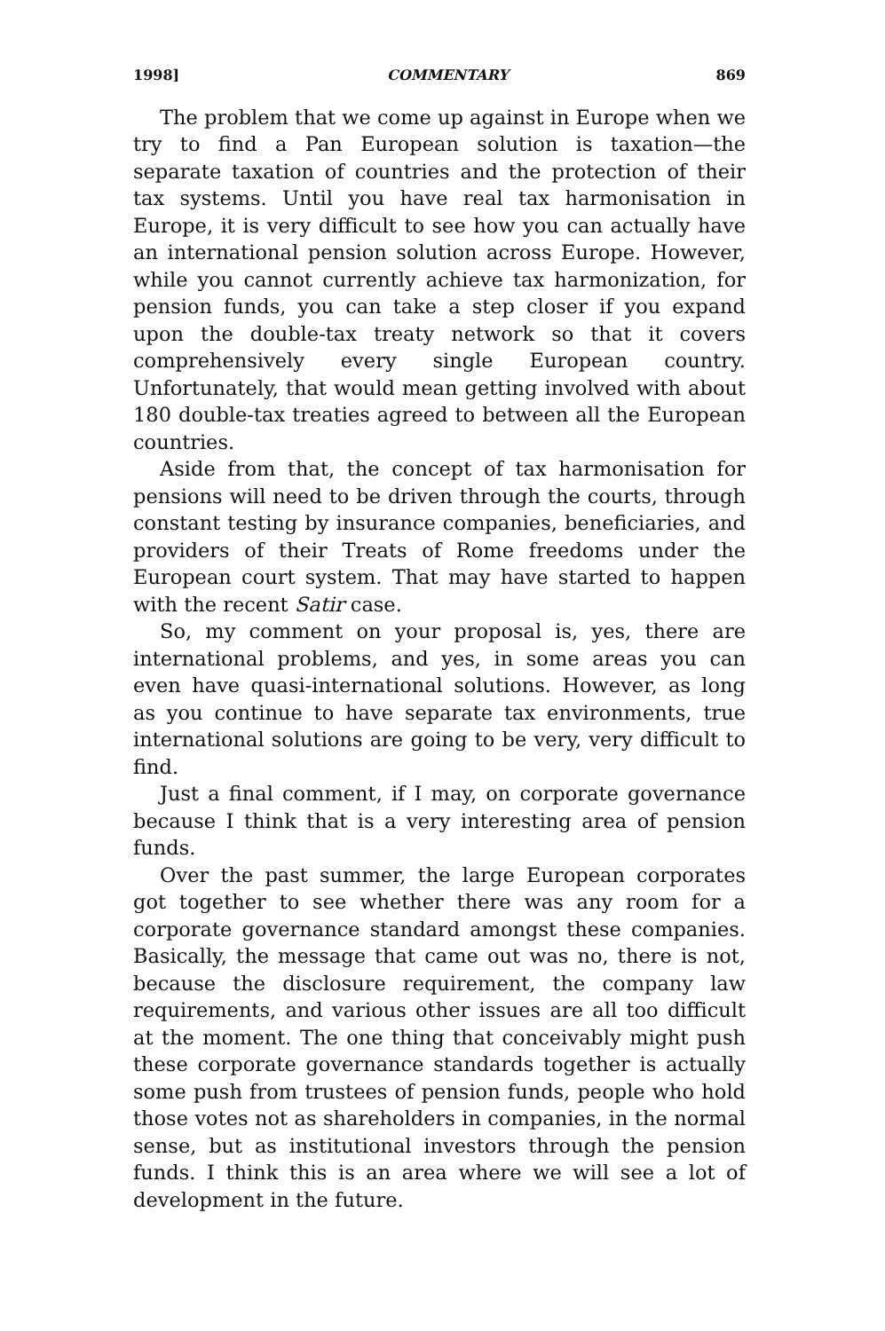1998] COMMENTARY 869
The problem that we come up against in Europe when we try to find a Pan European solution is taxation—the separate taxation of countries and the protection of their tax systems. Until you have real tax harmonisation in Europe, it is very difficult to see how you can actually have an international pension solution across Europe. However, while you cannot currently achieve tax harmonization, for pension funds, you can take a step closer if you expand upon the double-tax treaty network so that it covers comprehensively every single European country. Unfortunately, that would mean getting involved with about 180 double-tax treaties agreed to between all the European countries.
Aside from that, the concept of tax harmonisation for pensions will need to be driven through the courts, through constant testing by insurance companies, beneficiaries, and providers of their Treats of Rome freedoms under the European court system. That may have started to happen with the recent Satir case.
So, my comment on your proposal is, yes, there are international problems, and yes, in some areas you can even have quasi-international solutions. However, as long as you continue to have separate tax environments, true international solutions are going to be very, very difficult to find.
Just a final comment, if I may, on corporate governance because I think that is a very interesting area of pension funds.
Over the past summer, the large European corporates got together to see whether there was any room for a corporate governance standard amongst these companies. Basically, the message that came out was no, there is not, because the disclosure requirement, the company law requirements, and various other issues are all too difficult at the moment. The one thing that conceivably might push these corporate governance standards together is actually some push from trustees of pension funds, people who hold those votes not as shareholders in companies, in the normal sense, but as institutional investors through the pension funds. I think this is an area where we will see a lot of development in the future.